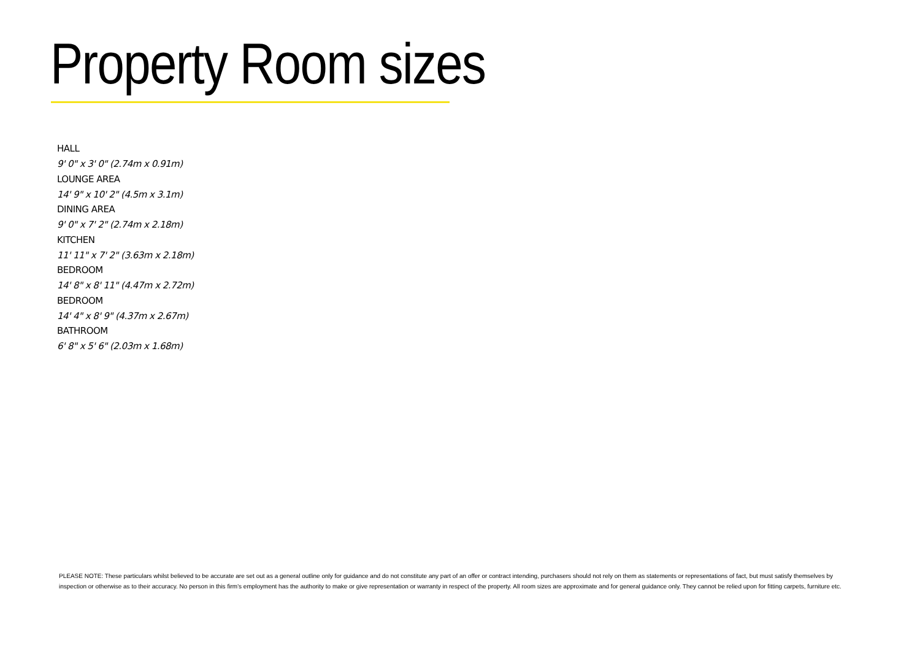Property Room sizes
HALL
9' 0" x 3' 0" (2.74m x 0.91m)
LOUNGE AREA
14' 9" x 10' 2" (4.5m x 3.1m)
DINING AREA
9' 0" x 7' 2" (2.74m x 2.18m)
KITCHEN
11' 11" x 7' 2" (3.63m x 2.18m)
BEDROOM
14' 8" x 8' 11" (4.47m x 2.72m)
BEDROOM
14' 4" x 8' 9" (4.37m x 2.67m)
BATHROOM
6' 8" x 5' 6" (2.03m x 1.68m)
PLEASE NOTE: These particulars whilst believed to be accurate are set out as a general outline only for guidance and do not constitute any part of an offer or contract intending, purchasers should not rely on them as statements or representations of fact, but must satisfy themselves by inspection or otherwise as to their accuracy. No person in this firm’s employment has the authority to make or give representation or warranty in respect of the property. All room sizes are approximate and for general guidance only. They cannot be relied upon for fitting carpets, furniture etc.